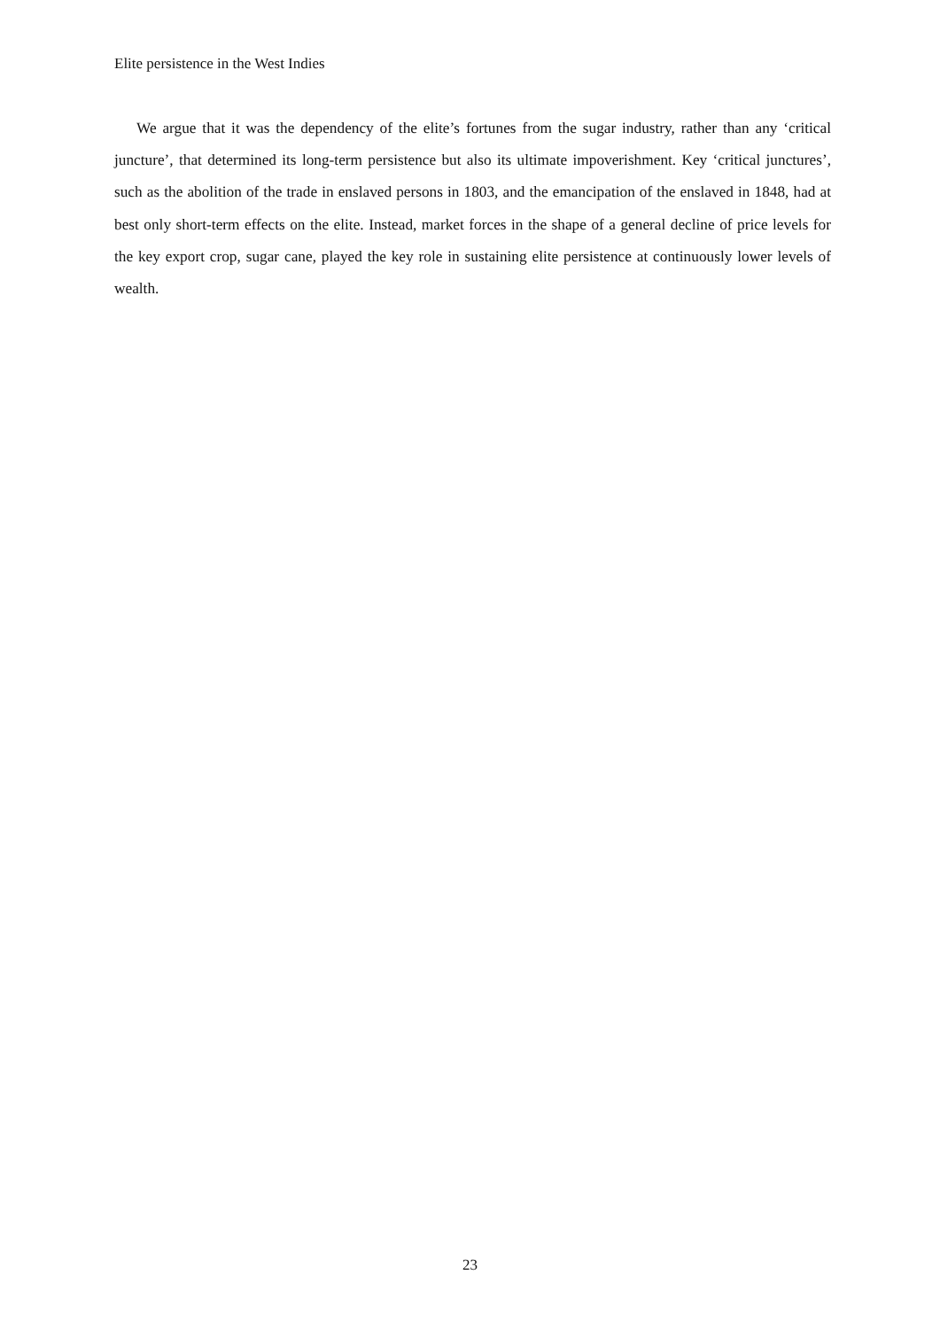Elite persistence in the West Indies
We argue that it was the dependency of the elite’s fortunes from the sugar industry, rather than any ‘critical juncture’, that determined its long-term persistence but also its ultimate impoverishment. Key ‘critical junctures’, such as the abolition of the trade in enslaved persons in 1803, and the emancipation of the enslaved in 1848, had at best only short-term effects on the elite. Instead, market forces in the shape of a general decline of price levels for the key export crop, sugar cane, played the key role in sustaining elite persistence at continuously lower levels of wealth.
23